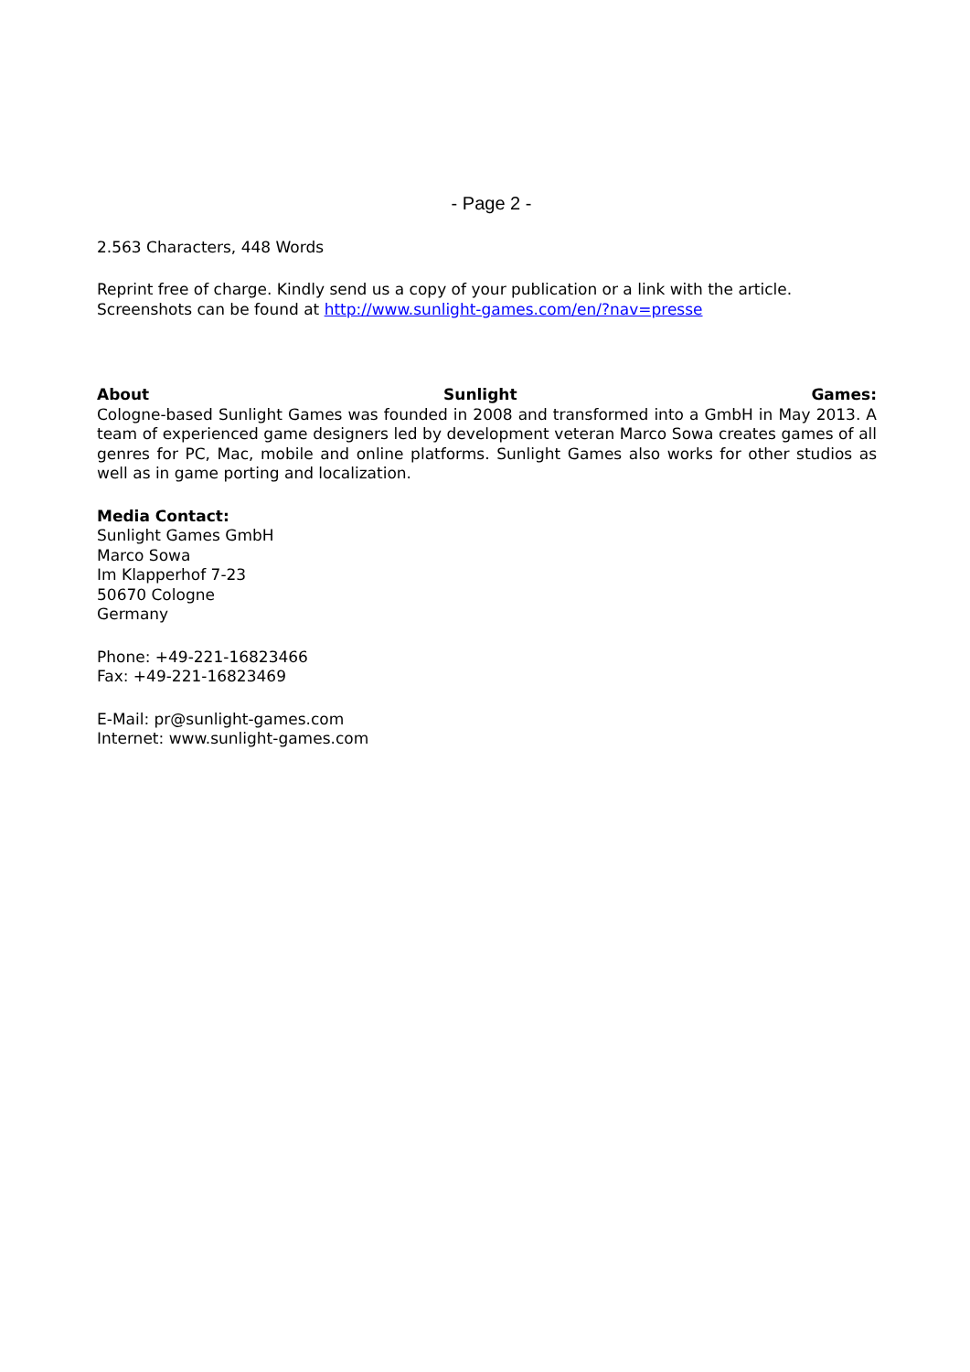- Page 2 -
2.563 Characters, 448 Words
Reprint free of charge. Kindly send us a copy of your publication or a link with the article.
Screenshots can be found at http://www.sunlight-games.com/en/?nav=presse
About Sunlight Games:
Cologne-based Sunlight Games was founded in 2008 and transformed into a GmbH in May 2013. A team of experienced game designers led by development veteran Marco Sowa creates games of all genres for PC, Mac, mobile and online platforms. Sunlight Games also works for other studios as well as in game porting and localization.
Media Contact:
Sunlight Games GmbH
Marco Sowa
Im Klapperhof 7-23
50670 Cologne
Germany
Phone: +49-221-16823466
Fax: +49-221-16823469
E-Mail: pr@sunlight-games.com
Internet: www.sunlight-games.com